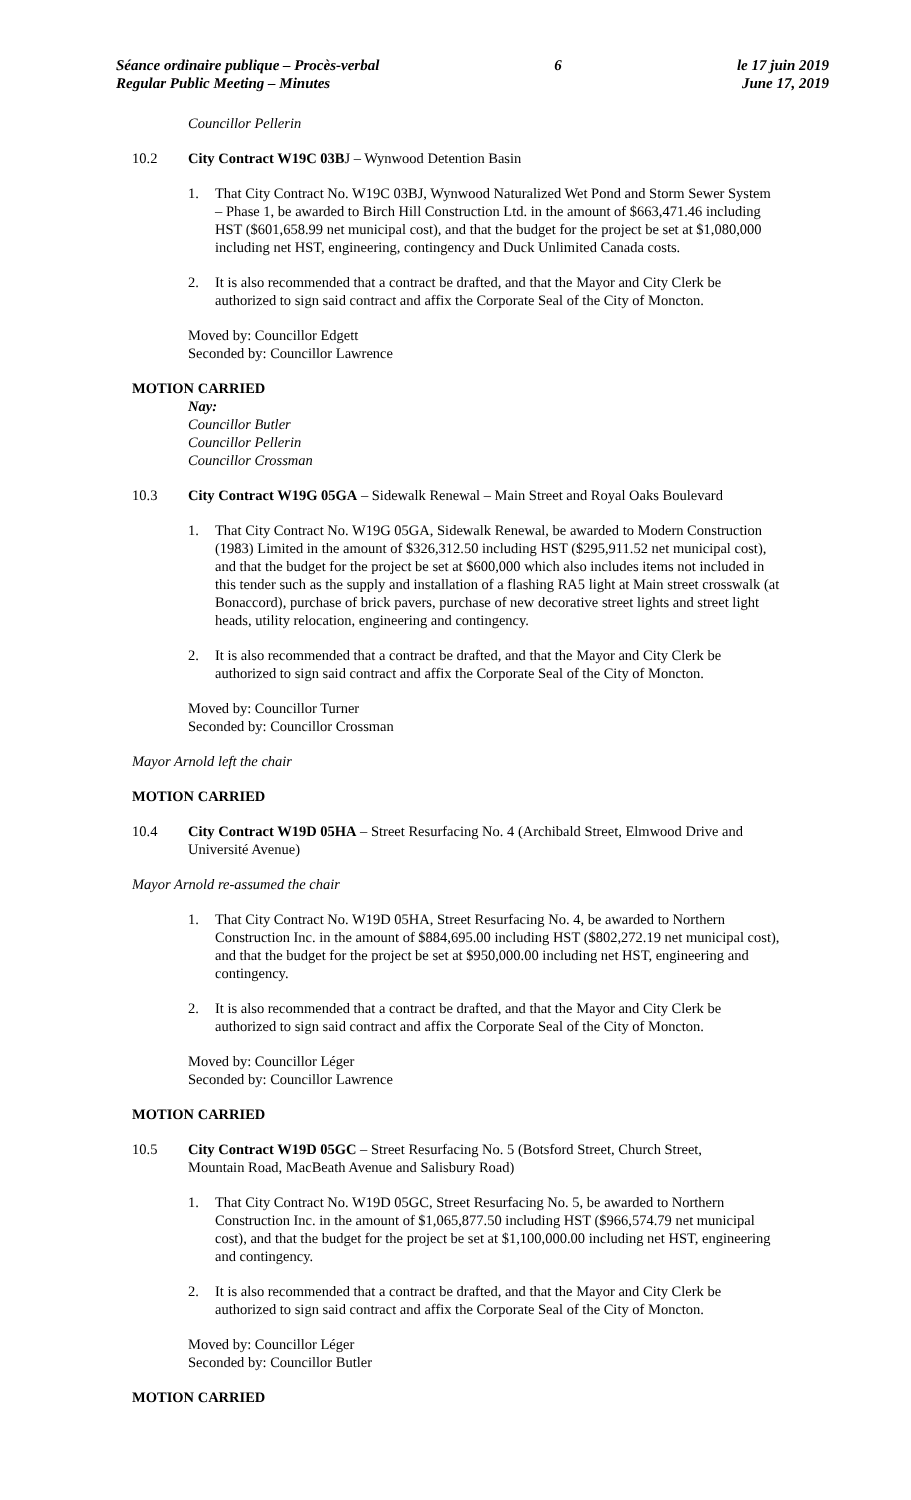Séance ordinaire publique – Procès-verbal
Regular Public Meeting – Minutes
6 le 17 juin 2019
June 17, 2019
Councillor Pellerin
10.2 City Contract W19C 03BJ – Wynwood Detention Basin
1. That City Contract No. W19C 03BJ, Wynwood Naturalized Wet Pond and Storm Sewer System – Phase 1, be awarded to Birch Hill Construction Ltd. in the amount of $663,471.46 including HST ($601,658.99 net municipal cost), and that the budget for the project be set at $1,080,000 including net HST, engineering, contingency and Duck Unlimited Canada costs.
2. It is also recommended that a contract be drafted, and that the Mayor and City Clerk be authorized to sign said contract and affix the Corporate Seal of the City of Moncton.
Moved by: Councillor Edgett
Seconded by: Councillor Lawrence
MOTION CARRIED
Nay:
Councillor Butler
Councillor Pellerin
Councillor Crossman
10.3 City Contract W19G 05GA – Sidewalk Renewal – Main Street and Royal Oaks Boulevard
1. That City Contract No. W19G 05GA, Sidewalk Renewal, be awarded to Modern Construction (1983) Limited in the amount of $326,312.50 including HST ($295,911.52 net municipal cost), and that the budget for the project be set at $600,000 which also includes items not included in this tender such as the supply and installation of a flashing RA5 light at Main street crosswalk (at Bonaccord), purchase of brick pavers, purchase of new decorative street lights and street light heads, utility relocation, engineering and contingency.
2. It is also recommended that a contract be drafted, and that the Mayor and City Clerk be authorized to sign said contract and affix the Corporate Seal of the City of Moncton.
Moved by: Councillor Turner
Seconded by: Councillor Crossman
Mayor Arnold left the chair
MOTION CARRIED
10.4 City Contract W19D 05HA – Street Resurfacing No. 4 (Archibald Street, Elmwood Drive and Université Avenue)
Mayor Arnold re-assumed the chair
1. That City Contract No. W19D 05HA, Street Resurfacing No. 4, be awarded to Northern Construction Inc. in the amount of $884,695.00 including HST ($802,272.19 net municipal cost), and that the budget for the project be set at $950,000.00 including net HST, engineering and contingency.
2. It is also recommended that a contract be drafted, and that the Mayor and City Clerk be authorized to sign said contract and affix the Corporate Seal of the City of Moncton.
Moved by: Councillor Léger
Seconded by: Councillor Lawrence
MOTION CARRIED
10.5 City Contract W19D 05GC – Street Resurfacing No. 5 (Botsford Street, Church Street, Mountain Road, MacBeath Avenue and Salisbury Road)
1. That City Contract No. W19D 05GC, Street Resurfacing No. 5, be awarded to Northern Construction Inc. in the amount of $1,065,877.50 including HST ($966,574.79 net municipal cost), and that the budget for the project be set at $1,100,000.00 including net HST, engineering and contingency.
2. It is also recommended that a contract be drafted, and that the Mayor and City Clerk be authorized to sign said contract and affix the Corporate Seal of the City of Moncton.
Moved by: Councillor Léger
Seconded by: Councillor Butler
MOTION CARRIED